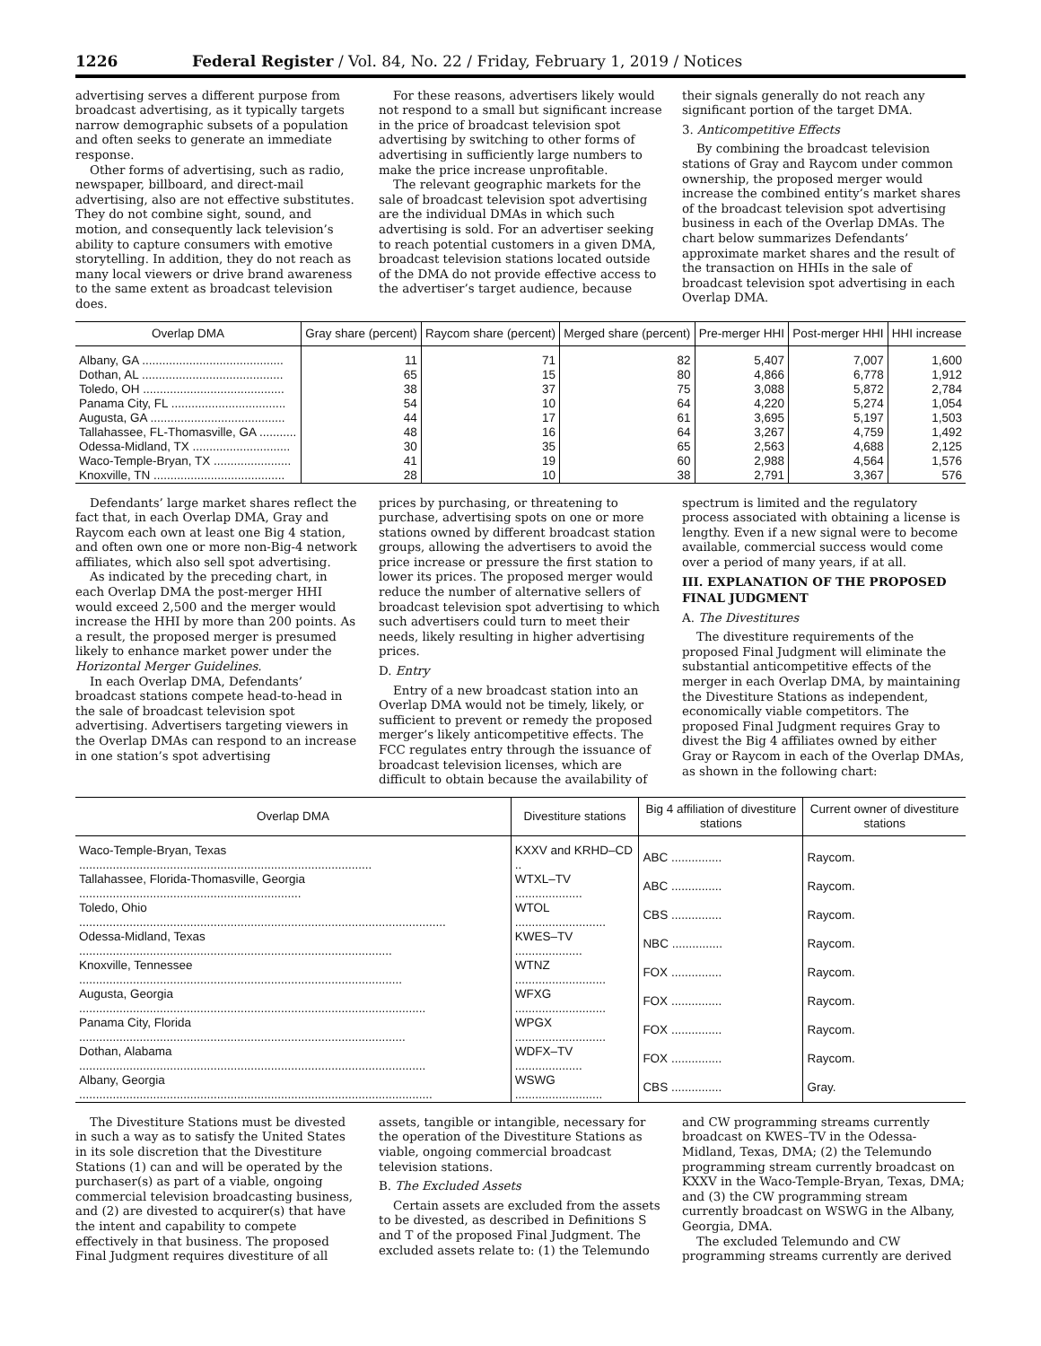1226 Federal Register / Vol. 84, No. 22 / Friday, February 1, 2019 / Notices
advertising serves a different purpose from broadcast advertising, as it typically targets narrow demographic subsets of a population and often seeks to generate an immediate response.
Other forms of advertising, such as radio, newspaper, billboard, and direct-mail advertising, also are not effective substitutes. They do not combine sight, sound, and motion, and consequently lack television’s ability to capture consumers with emotive storytelling. In addition, they do not reach as many local viewers or drive brand awareness to the same extent as broadcast television does.
For these reasons, advertisers likely would not respond to a small but significant increase in the price of broadcast television spot advertising by switching to other forms of advertising in sufficiently large numbers to make the price increase unprofitable.
The relevant geographic markets for the sale of broadcast television spot advertising are the individual DMAs in which such advertising is sold. For an advertiser seeking to reach potential customers in a given DMA, broadcast television stations located outside of the DMA do not provide effective access to the advertiser’s target audience, because
their signals generally do not reach any significant portion of the target DMA.
3. Anticompetitive Effects
By combining the broadcast television stations of Gray and Raycom under common ownership, the proposed merger would increase the combined entity’s market shares of the broadcast television spot advertising business in each of the Overlap DMAs. The chart below summarizes Defendants’ approximate market shares and the result of the transaction on HHIs in the sale of broadcast television spot advertising in each Overlap DMA.
| Overlap DMA | Gray share (percent) | Raycom share (percent) | Merged share (percent) | Pre-merger HHI | Post-merger HHI | HHI increase |
| --- | --- | --- | --- | --- | --- | --- |
| Albany, GA .......................................... | 11 | 71 | 82 | 5,407 | 7,007 | 1,600 |
| Dothan, AL .......................................... | 65 | 15 | 80 | 4,866 | 6,778 | 1,912 |
| Toledo, OH .......................................... | 38 | 37 | 75 | 3,088 | 5,872 | 2,784 |
| Panama City, FL .................................. | 54 | 10 | 64 | 4,220 | 5,274 | 1,054 |
| Augusta, GA ........................................ | 44 | 17 | 61 | 3,695 | 5,197 | 1,503 |
| Tallahassee, FL-Thomasville, GA ........... | 48 | 16 | 64 | 3,267 | 4,759 | 1,492 |
| Odessa-Midland, TX ............................. | 30 | 35 | 65 | 2,563 | 4,688 | 2,125 |
| Waco-Temple-Bryan, TX ....................... | 41 | 19 | 60 | 2,988 | 4,564 | 1,576 |
| Knoxville, TN ....................................... | 28 | 10 | 38 | 2,791 | 3,367 | 576 |
Defendants’ large market shares reflect the fact that, in each Overlap DMA, Gray and Raycom each own at least one Big 4 station, and often own one or more non-Big-4 network affiliates, which also sell spot advertising.
As indicated by the preceding chart, in each Overlap DMA the post-merger HHI would exceed 2,500 and the merger would increase the HHI by more than 200 points. As a result, the proposed merger is presumed likely to enhance market power under the Horizontal Merger Guidelines.
In each Overlap DMA, Defendants’ broadcast stations compete head-to-head in the sale of broadcast television spot advertising. Advertisers targeting viewers in the Overlap DMAs can respond to an increase in one station’s spot advertising
prices by purchasing, or threatening to purchase, advertising spots on one or more stations owned by different broadcast station groups, allowing the advertisers to avoid the price increase or pressure the first station to lower its prices. The proposed merger would reduce the number of alternative sellers of broadcast television spot advertising to which such advertisers could turn to meet their needs, likely resulting in higher advertising prices.
D. Entry
Entry of a new broadcast station into an Overlap DMA would not be timely, likely, or sufficient to prevent or remedy the proposed merger’s likely anticompetitive effects. The FCC regulates entry through the issuance of broadcast television licenses, which are difficult to obtain because the availability of
spectrum is limited and the regulatory process associated with obtaining a license is lengthy. Even if a new signal were to become available, commercial success would come over a period of many years, if at all.
III. EXPLANATION OF THE PROPOSED FINAL JUDGMENT
A. The Divestitures
The divestiture requirements of the proposed Final Judgment will eliminate the substantial anticompetitive effects of the merger in each Overlap DMA, by maintaining the Divestiture Stations as independent, economically viable competitors. The proposed Final Judgment requires Gray to divest the Big 4 affiliates owned by either Gray or Raycom in each of the Overlap DMAs, as shown in the following chart:
| Overlap DMA | Divestiture stations | Big 4 affiliation of divestiture stations | Current owner of divestiture stations |
| --- | --- | --- | --- |
| Waco-Temple-Bryan, Texas ....................................................................................... | KXXV and KRHD–CD .. | ABC ............... | Raycom. |
| Tallahassee, Florida-Thomasville, Georgia .................................................................. | WTXL–TV .................... | ABC ............... | Raycom. |
| Toledo, Ohio ............................................................................................................. | WTOL ........................... | CBS ............... | Raycom. |
| Odessa-Midland, Texas ............................................................................................. | KWES–TV .................... | NBC ............... | Raycom. |
| Knoxville, Tennessee ................................................................................................ | WTNZ ........................... | FOX ............... | Raycom. |
| Augusta, Georgia ....................................................................................................... | WFXG ........................... | FOX ............... | Raycom. |
| Panama City, Florida ................................................................................................. | WPGX ........................... | FOX ............... | Raycom. |
| Dothan, Alabama ....................................................................................................... | WDFX–TV .................... | FOX ............... | Raycom. |
| Albany, Georgia ......................................................................................................... | WSWG .......................... | CBS ............... | Gray. |
The Divestiture Stations must be divested in such a way as to satisfy the United States in its sole discretion that the Divestiture Stations (1) can and will be operated by the purchaser(s) as part of a viable, ongoing commercial television broadcasting business, and (2) are divested to acquirer(s) that have the intent and capability to compete effectively in that business. The proposed Final Judgment requires divestiture of all
assets, tangible or intangible, necessary for the operation of the Divestiture Stations as viable, ongoing commercial broadcast television stations.
B. The Excluded Assets
Certain assets are excluded from the assets to be divested, as described in Definitions S and T of the proposed Final Judgment. The excluded assets relate to: (1) the Telemundo
and CW programming streams currently broadcast on KWES–TV in the Odessa-Midland, Texas, DMA; (2) the Telemundo programming stream currently broadcast on KXXV in the Waco-Temple-Bryan, Texas, DMA; and (3) the CW programming stream currently broadcast on WSWG in the Albany, Georgia, DMA.
The excluded Telemundo and CW programming streams currently are derived